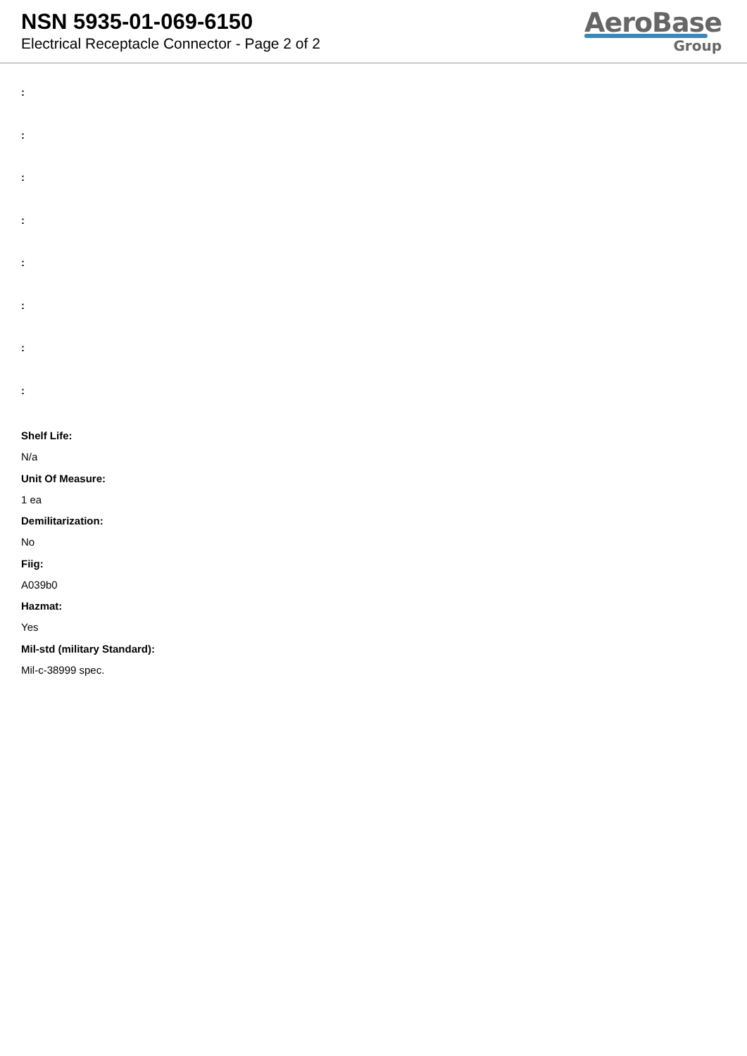NSN 5935-01-069-6150
Electrical Receptacle Connector - Page 2 of 2
AeroBase
Group
:
:
:
:
:
:
:
:
Shelf Life:
N/a
Unit Of Measure:
1 ea
Demilitarization:
No
Fiig:
A039b0
Hazmat:
Yes
Mil-std (military Standard):
Mil-c-38999 spec.